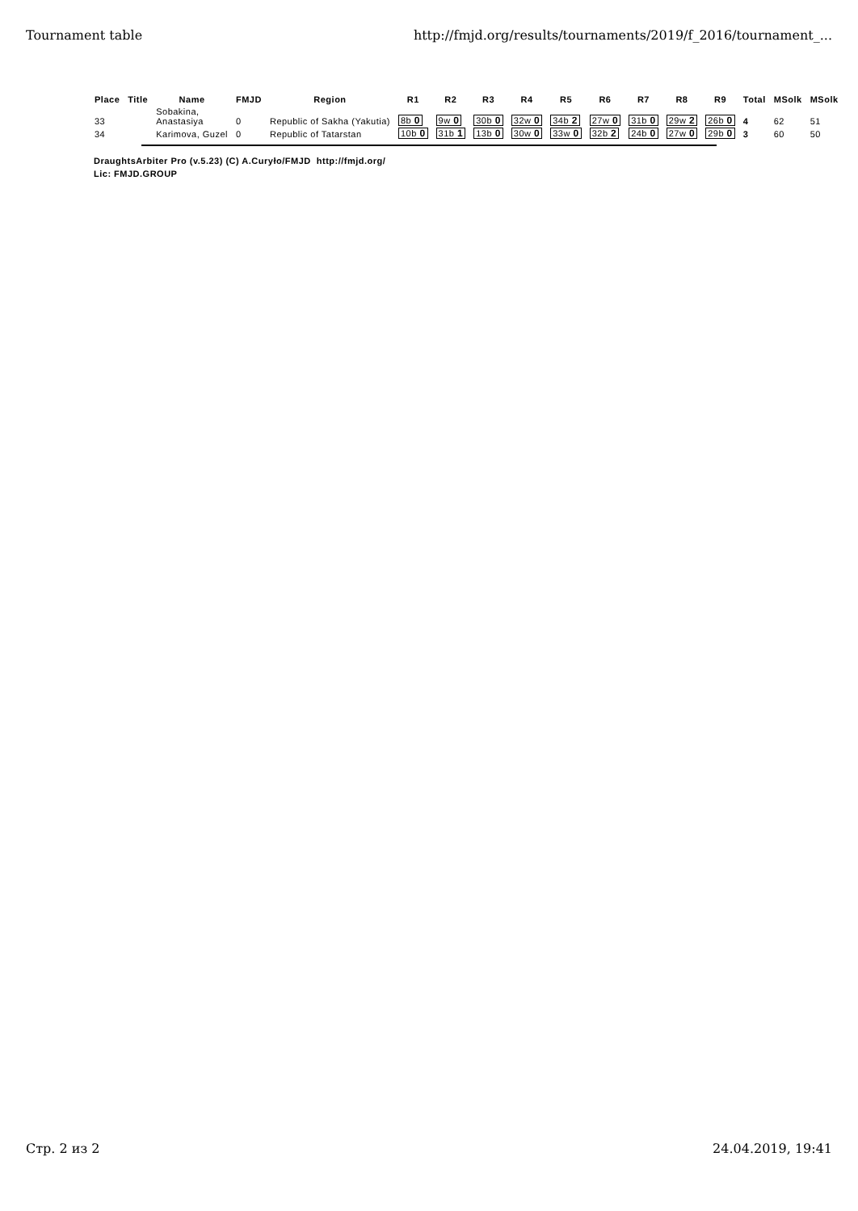Tournament table http://fmjd.org/results/tournaments/2019/f_2016/tournament_...
| Place | Title | Name | FMJD | Region | R1 | R2 | R3 | R4 | R5 | R6 | R7 | R8 | R9 | Total | MSolk | MSolk |
| --- | --- | --- | --- | --- | --- | --- | --- | --- | --- | --- | --- | --- | --- | --- | --- | --- |
| 33 | | Sobakina, Anastasiya | 0 | Republic of Sakha (Yakutia) | 8b 0 | 9w 0 | 30b 0 | 32w 0 | 34b 2 | 27w 0 | 31b 0 | 29w 2 | 26b 0 | 4 | 62 | 51 |
| 34 | | Karimova, Guzel | 0 | Republic of Tatarstan | 10b 0 | 31b 1 | 13b 0 | 30w 0 | 33w 0 | 32b 2 | 24b 0 | 27w 0 | 29b 0 | 3 | 60 | 50 |
DraughtsArbiter Pro (v.5.23) (C) A.Curyło/FMJD http://fmjd.org/
Lic: FMJD.GROUP
Стр. 2 из 2 24.04.2019, 19:41